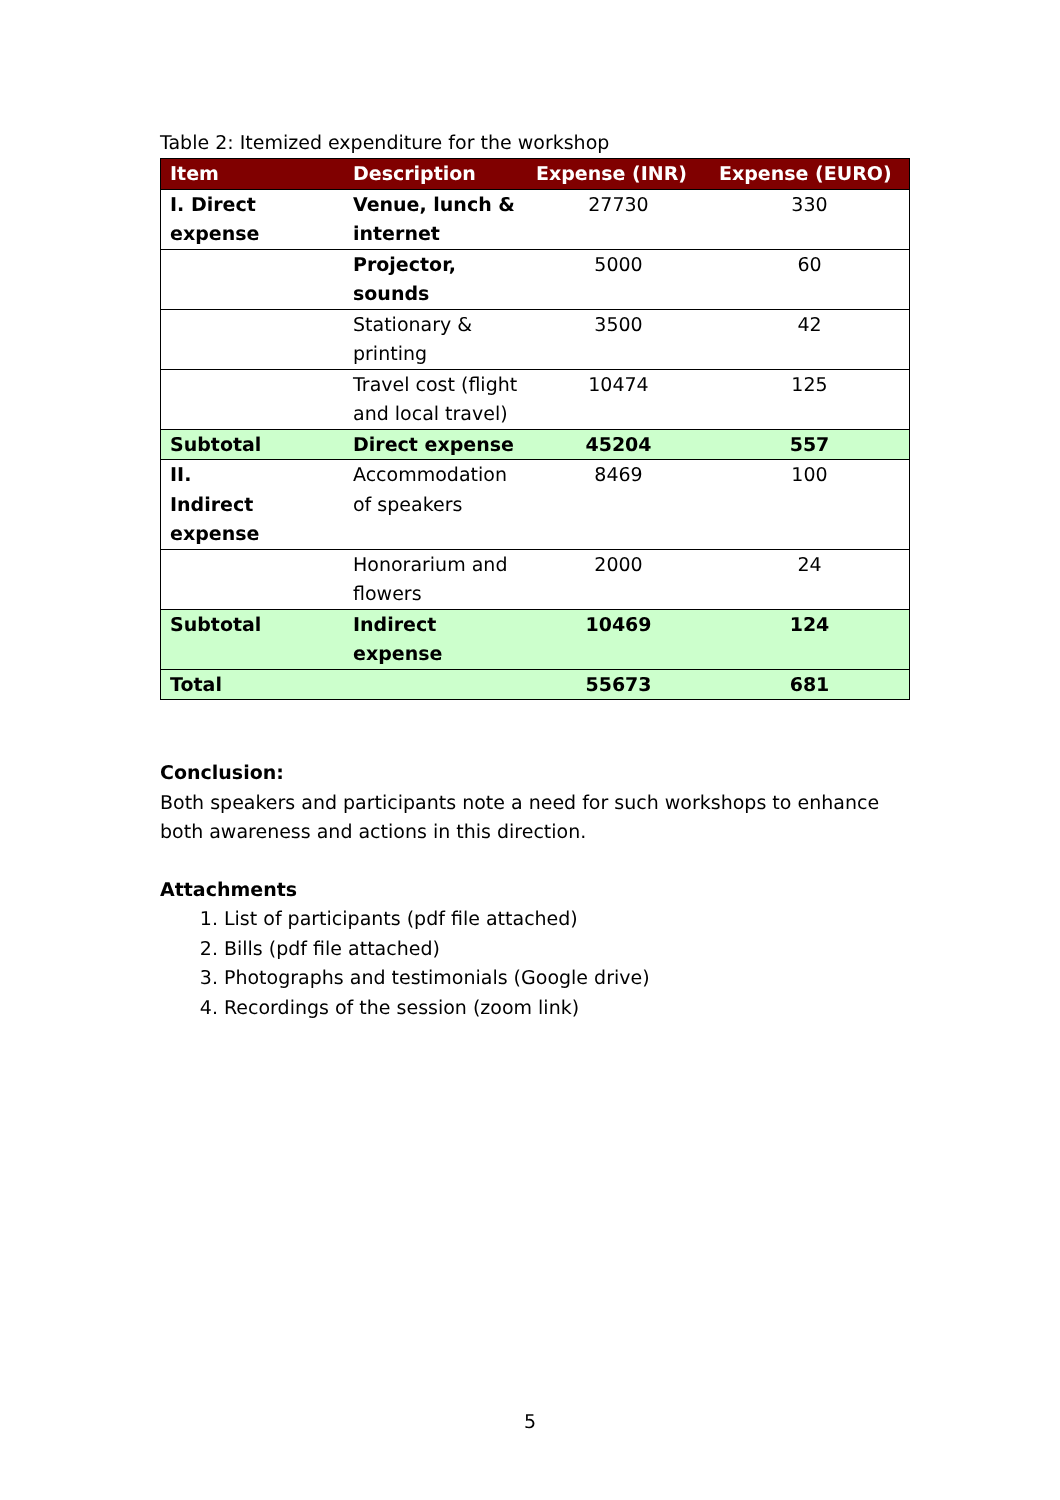Table 2: Itemized expenditure for the workshop
| Item | Description | Expense (INR) | Expense (EURO) |
| --- | --- | --- | --- |
| I. Direct expense | Venue, lunch & internet | 27730 | 330 |
| | Projector, sounds | 5000 | 60 |
| | Stationary & printing | 3500 | 42 |
| | Travel cost (flight and local travel) | 10474 | 125 |
| Subtotal | Direct expense | 45204 | 557 |
| II. Indirect expense | Accommodation of speakers | 8469 | 100 |
| | Honorarium and flowers | 2000 | 24 |
| Subtotal | Indirect expense | 10469 | 124 |
| Total | | 55673 | 681 |
Conclusion:
Both speakers and participants note a need for such workshops to enhance both awareness and actions in this direction.
Attachments
1. List of participants (pdf file attached)
2. Bills (pdf file attached)
3. Photographs and testimonials (Google drive)
4. Recordings of the session (zoom link)
5